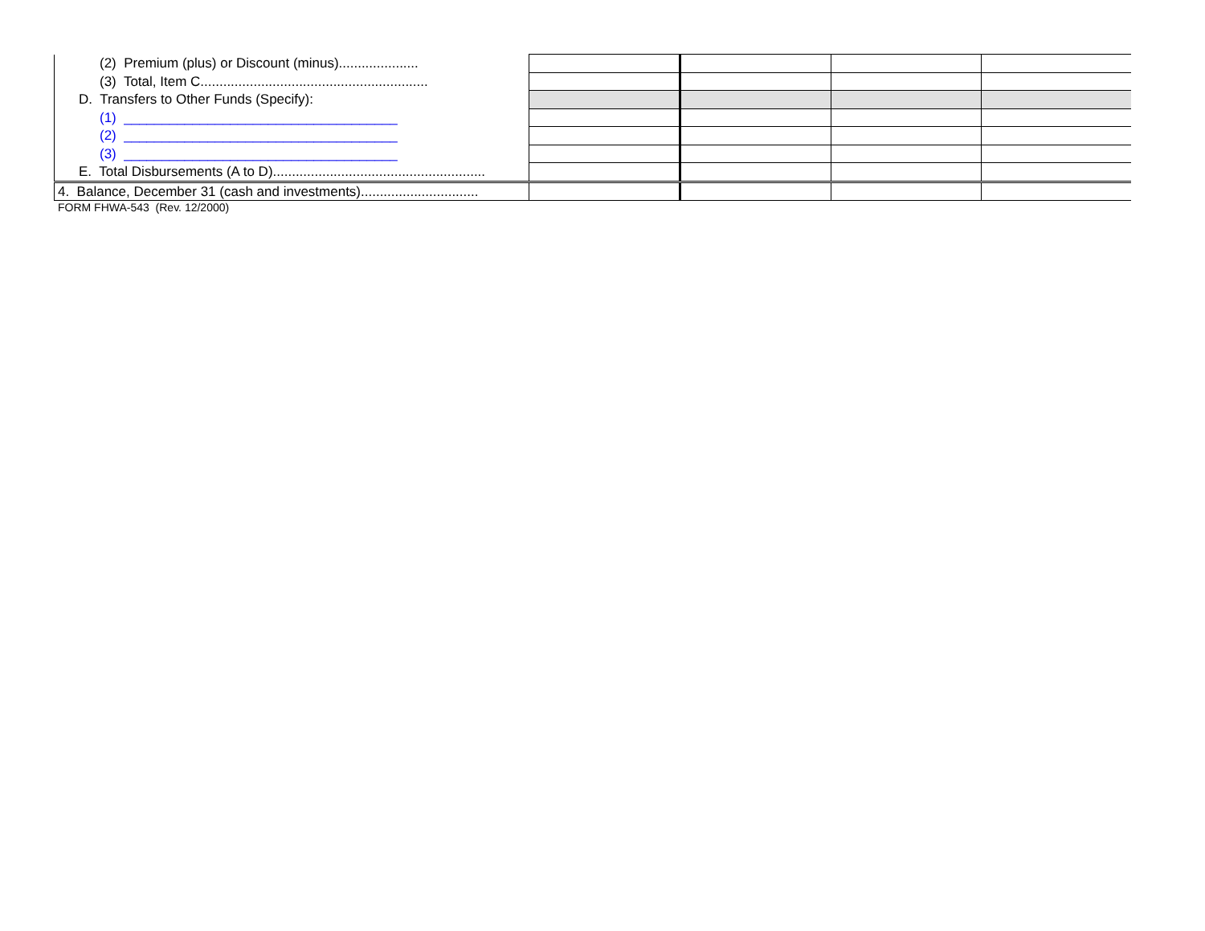| (2) Premium (plus) or Discount (minus)..................... | | | | |
| (3) Total, Item C............................................................ | | | | |
| D. Transfers to Other Funds (Specify): | | | | |
| (1) ____________________________________ | | | | |
| (2) ____________________________________ | | | | |
| (3) ____________________________________ | | | | |
| E. Total Disbursements (A to D)........................................................ | | | | |
| 4. Balance, December 31 (cash and investments)............................... | | | | |
FORM FHWA-543 (Rev. 12/2000)